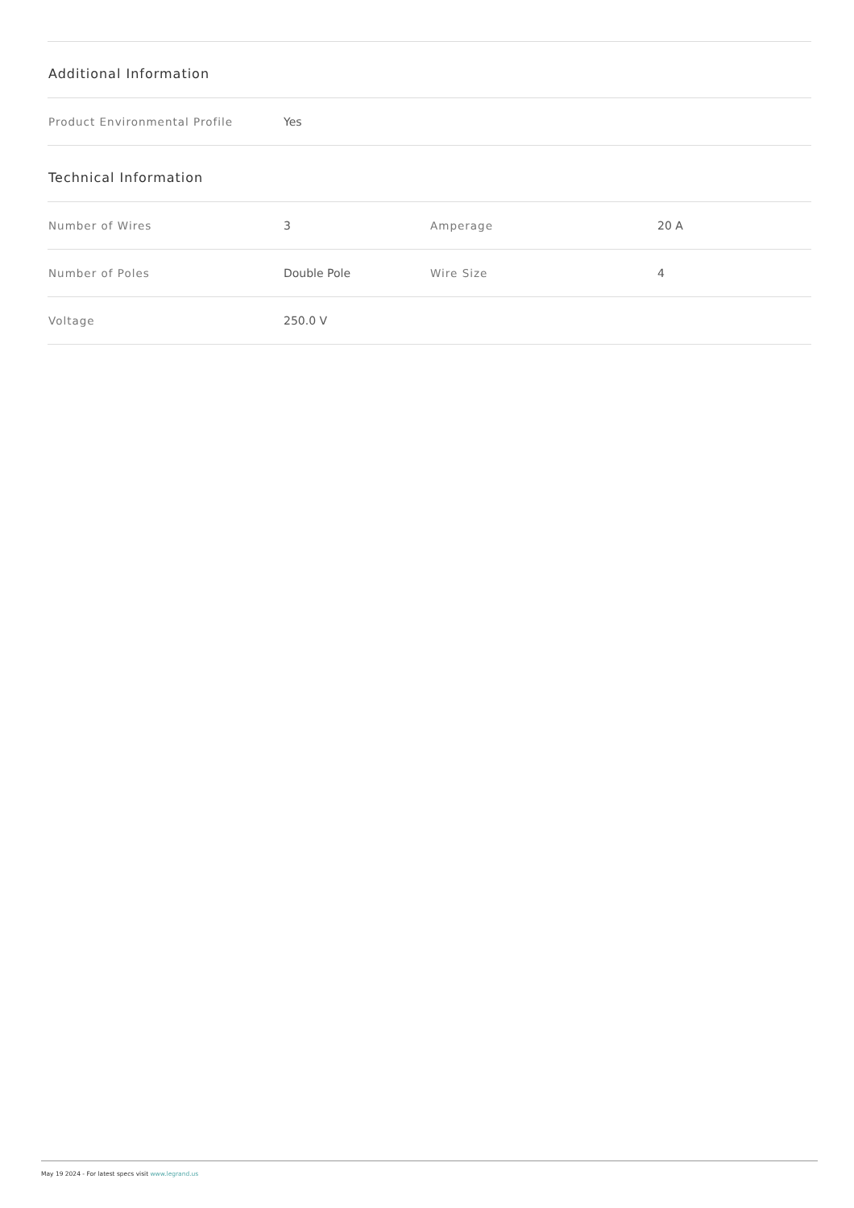Additional Information
| Product Environmental Profile | Yes |
Technical Information
| Number of Wires | 3 | Amperage | 20 A |
| Number of Poles | Double Pole | Wire Size | 4 |
| Voltage | 250.0 V | | |
May 19 2024 - For latest specs visit www.legrand.us